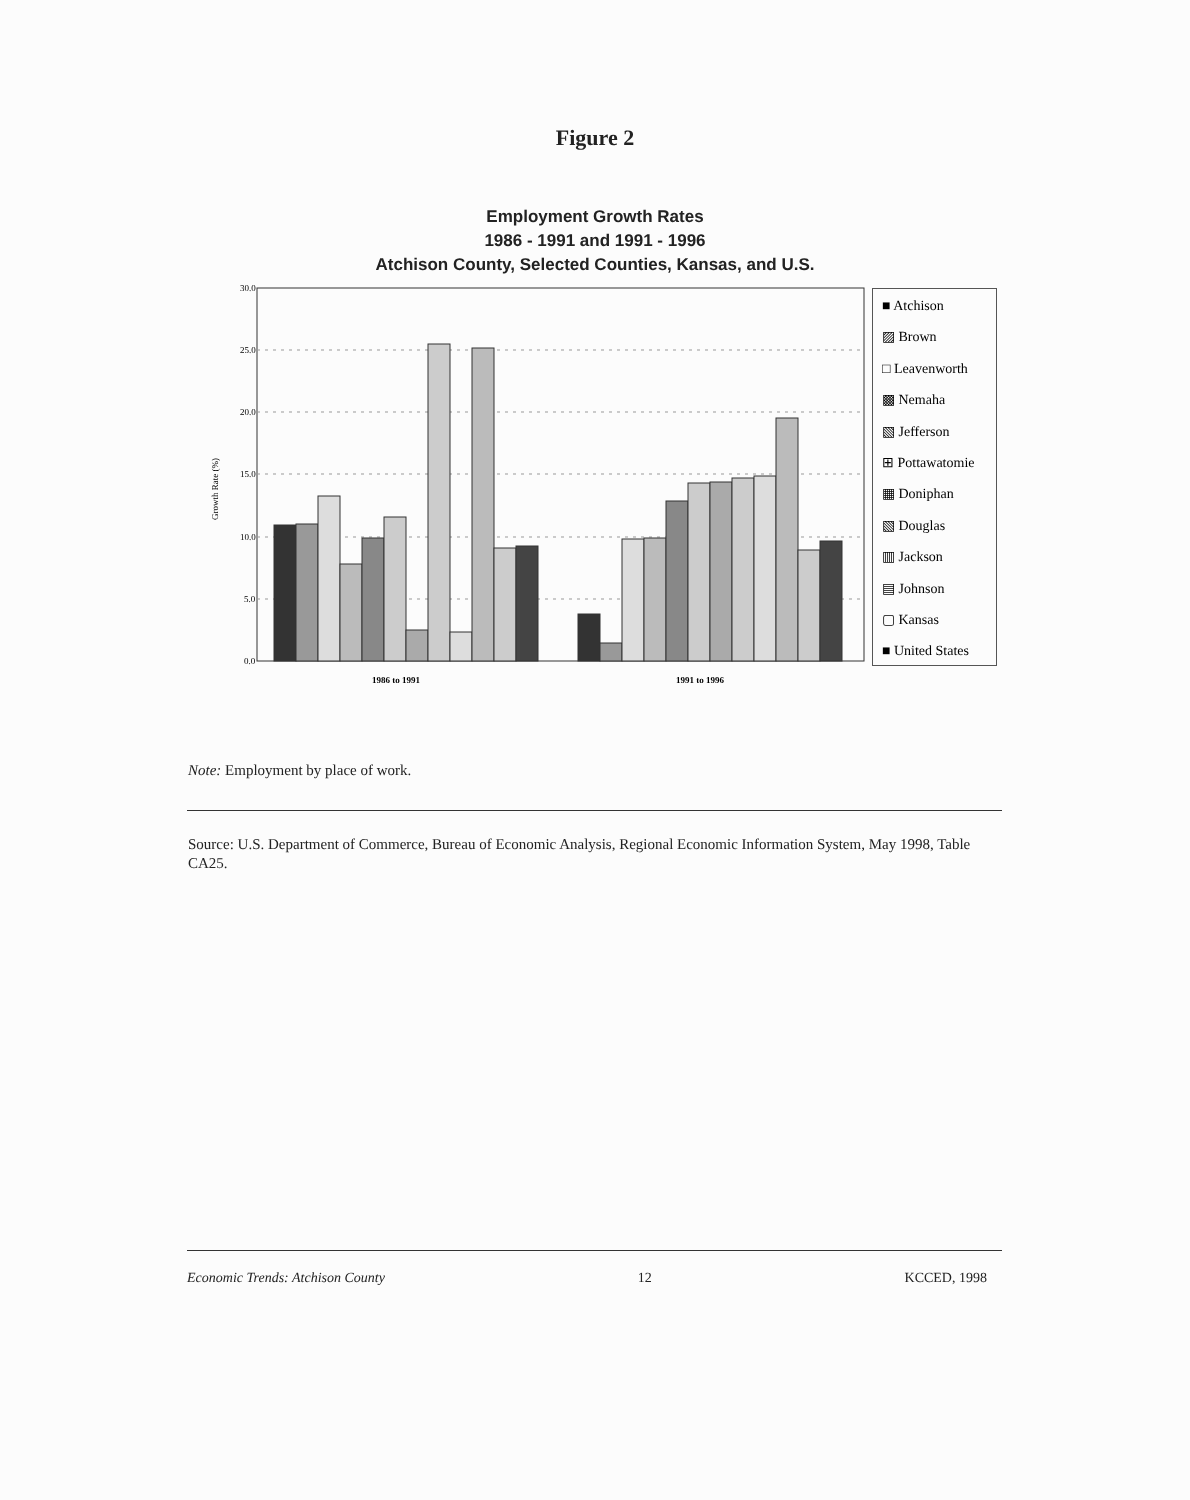Figure 2
Employment Growth Rates
1986 - 1991 and 1991 - 1996
Atchison County, Selected Counties, Kansas, and U.S.
30.0
25.0
20.0
15.0
10.0
5.0
0.0
Growth Rate (%)
1986 to 1991
1991 to 1996
■ Atchison
▨ Brown
□ Leavenworth
▩ Nemaha
▧ Jefferson
⊞ Pottawatomie
▦ Doniphan
▧ Douglas
▥ Jackson
▤ Johnson
▢ Kansas
■ United States
Note: Employment by place of work.
Source: U.S. Department of Commerce, Bureau of Economic Analysis, Regional Economic Information System, May 1998, Table CA25.
Economic Trends: Atchison County 12 KCCED, 1998